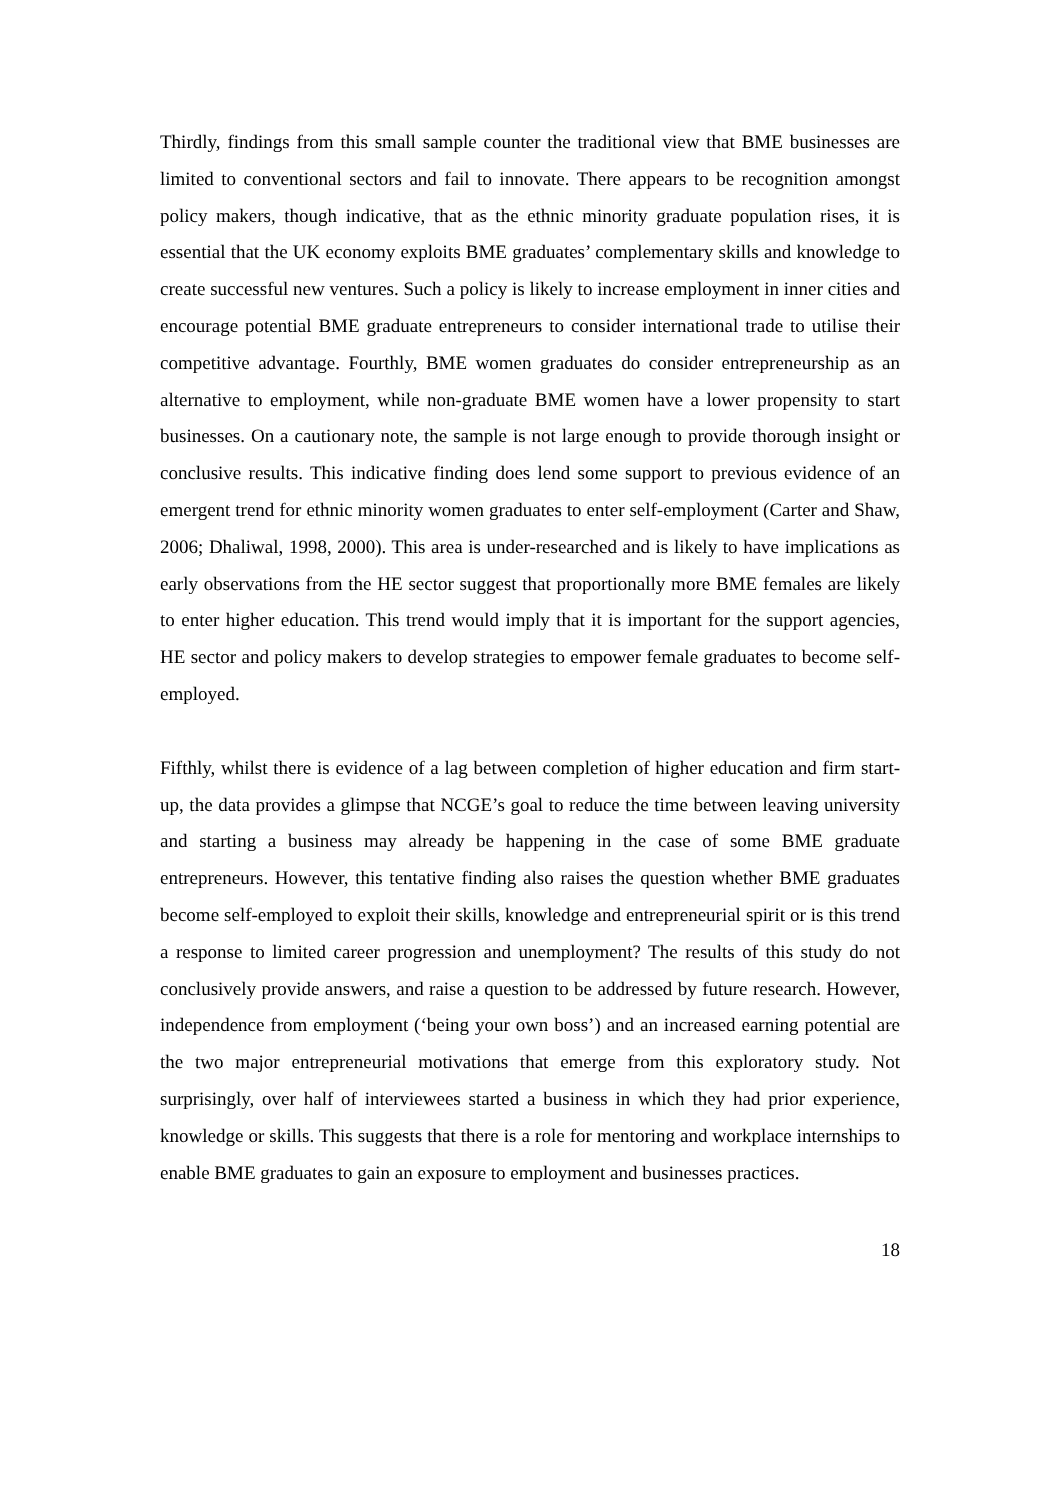Thirdly, findings from this small sample counter the traditional view that BME businesses are limited to conventional sectors and fail to innovate. There appears to be recognition amongst policy makers, though indicative, that as the ethnic minority graduate population rises, it is essential that the UK economy exploits BME graduates’ complementary skills and knowledge to create successful new ventures. Such a policy is likely to increase employment in inner cities and encourage potential BME graduate entrepreneurs to consider international trade to utilise their competitive advantage. Fourthly, BME women graduates do consider entrepreneurship as an alternative to employment, while non-graduate BME women have a lower propensity to start businesses. On a cautionary note, the sample is not large enough to provide thorough insight or conclusive results. This indicative finding does lend some support to previous evidence of an emergent trend for ethnic minority women graduates to enter self-employment (Carter and Shaw, 2006; Dhaliwal, 1998, 2000). This area is under-researched and is likely to have implications as early observations from the HE sector suggest that proportionally more BME females are likely to enter higher education. This trend would imply that it is important for the support agencies, HE sector and policy makers to develop strategies to empower female graduates to become self-employed.
Fifthly, whilst there is evidence of a lag between completion of higher education and firm start-up, the data provides a glimpse that NCGE’s goal to reduce the time between leaving university and starting a business may already be happening in the case of some BME graduate entrepreneurs. However, this tentative finding also raises the question whether BME graduates become self-employed to exploit their skills, knowledge and entrepreneurial spirit or is this trend a response to limited career progression and unemployment? The results of this study do not conclusively provide answers, and raise a question to be addressed by future research. However, independence from employment (‘being your own boss’) and an increased earning potential are the two major entrepreneurial motivations that emerge from this exploratory study. Not surprisingly, over half of interviewees started a business in which they had prior experience, knowledge or skills. This suggests that there is a role for mentoring and workplace internships to enable BME graduates to gain an exposure to employment and businesses practices.
18